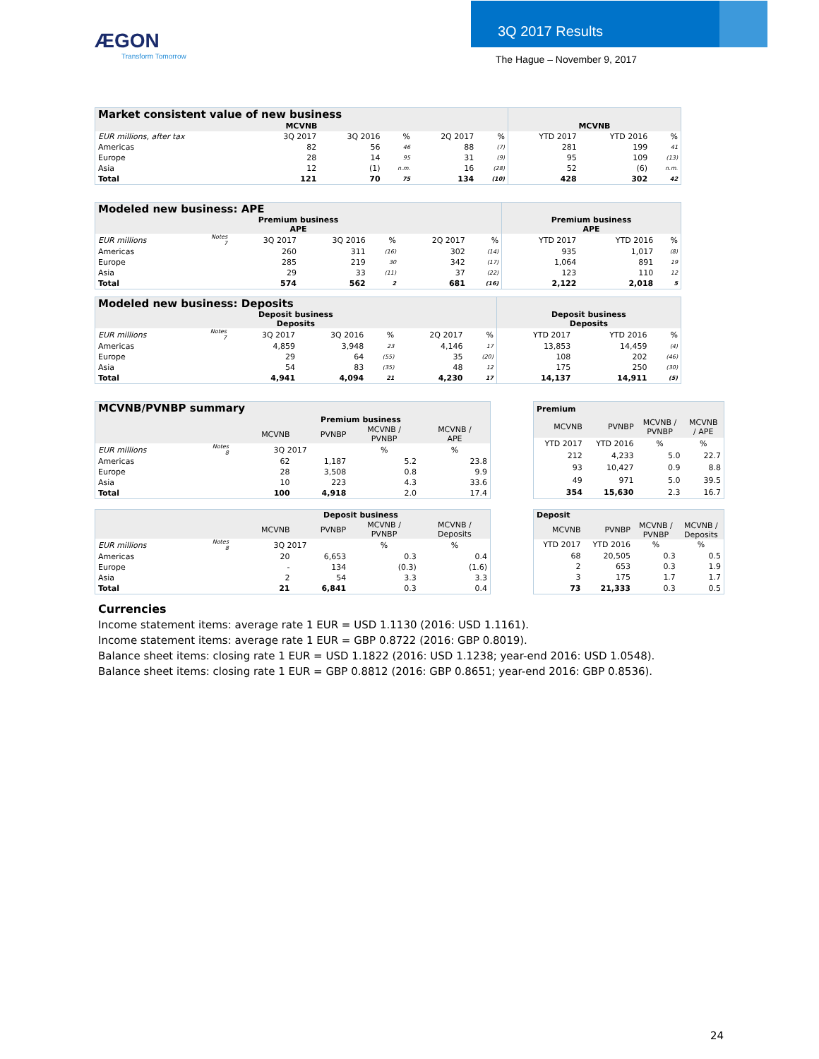ÆGON
Transform Tomorrow
3Q 2017 Results
The Hague – November 9, 2017
| Market consistent value of new business | | | | | | | | | |
| MCVNB | | | | | | | MCVNB | | |
| EUR millions, after tax | | 3Q 2017 | 3Q 2016 | % | 2Q 2017 | % | YTD 2017 | YTD 2016 | % |
| Americas | | 82 | 56 | 46 | 88 | (7) | 281 | 199 | 41 |
| Europe | | 28 | 14 | 95 | 31 | (9) | 95 | 109 | (13) |
| Asia | | 12 | (1) | n.m. | 16 | (28) | 52 | (6) | n.m. |
| Total | | 121 | 70 | 75 | 134 | (10) | 428 | 302 | 42 |
| Modeled new business: APE | | | | | | | | | |
| Premium business APE | | | | | | | Premium business APE | | |
| EUR millions | Notes 7 | 3Q 2017 | 3Q 2016 | % | 2Q 2017 | % | YTD 2017 | YTD 2016 | % |
| Americas | | 260 | 311 | (16) | 302 | (14) | 935 | 1,017 | (8) |
| Europe | | 285 | 219 | 30 | 342 | (17) | 1,064 | 891 | 19 |
| Asia | | 29 | 33 | (11) | 37 | (22) | 123 | 110 | 12 |
| Total | | 574 | 562 | 2 | 681 | (16) | 2,122 | 2,018 | 5 |
| Modeled new business: Deposits | | | | | | | | | |
| Deposit business Deposits | | | | | | | Deposit business Deposits | | |
| EUR millions | Notes 7 | 3Q 2017 | 3Q 2016 | % | 2Q 2017 | % | YTD 2017 | YTD 2016 | % |
| Americas | | 4,859 | 3,948 | 23 | 4,146 | 17 | 13,853 | 14,459 | (4) |
| Europe | | 29 | 64 | (55) | 35 | (20) | 108 | 202 | (46) |
| Asia | | 54 | 83 | (35) | 48 | 12 | 175 | 250 | (30) |
| Total | | 4,941 | 4,094 | 21 | 4,230 | 17 | 14,137 | 14,911 | (5) |
| MCVNB/PVNBP summary | | | | | |
| | | Premium business | | | |
| | | MCVNB | PVNBP | MCVNB / PVNBP | MCVNB / APE |
| EUR millions | Notes 8 | 3Q 2017 | | % | % |
| Americas | | 62 | 1,187 | 5.2 | 23.8 |
| Europe | | 28 | 3,508 | 0.8 | 9.9 |
| Asia | | 10 | 223 | 4.3 | 33.6 |
| Total | | 100 | 4,918 | 2.0 | 17.4 |
| Premium | | | |
| MCVNB | PVNBP | MCVNB / PVNBP | MCVNB / APE |
| YTD 2017 | YTD 2016 | % | % |
| 212 | 4,233 | 5.0 | 22.7 |
| 93 | 10,427 | 0.9 | 8.8 |
| 49 | 971 | 5.0 | 39.5 |
| 354 | 15,630 | 2.3 | 16.7 |
| | | Deposit business | | | |
| | | MCVNB | PVNBP | MCVNB / PVNBP | MCVNB / Deposits |
| EUR millions | Notes 8 | 3Q 2017 | | % | % |
| Americas | | 20 | 6,653 | 0.3 | 0.4 |
| Europe | | - | 134 | (0.3) | (1.6) |
| Asia | | 2 | 54 | 3.3 | 3.3 |
| Total | | 21 | 6,841 | 0.3 | 0.4 |
| Deposit | | | |
| MCVNB | PVNBP | MCVNB / PVNBP | MCVNB / Deposits |
| YTD 2017 | YTD 2016 | % | % |
| 68 | 20,505 | 0.3 | 0.5 |
| 2 | 653 | 0.3 | 1.9 |
| 3 | 175 | 1.7 | 1.7 |
| 73 | 21,333 | 0.3 | 0.5 |
Currencies
Income statement items: average rate 1 EUR = USD 1.1130 (2016: USD 1.1161).
Income statement items: average rate 1 EUR = GBP 0.8722 (2016: GBP 0.8019).
Balance sheet items: closing rate 1 EUR = USD 1.1822 (2016: USD 1.1238; year-end 2016: USD 1.0548).
Balance sheet items: closing rate 1 EUR = GBP 0.8812 (2016: GBP 0.8651; year-end 2016: GBP 0.8536).
24